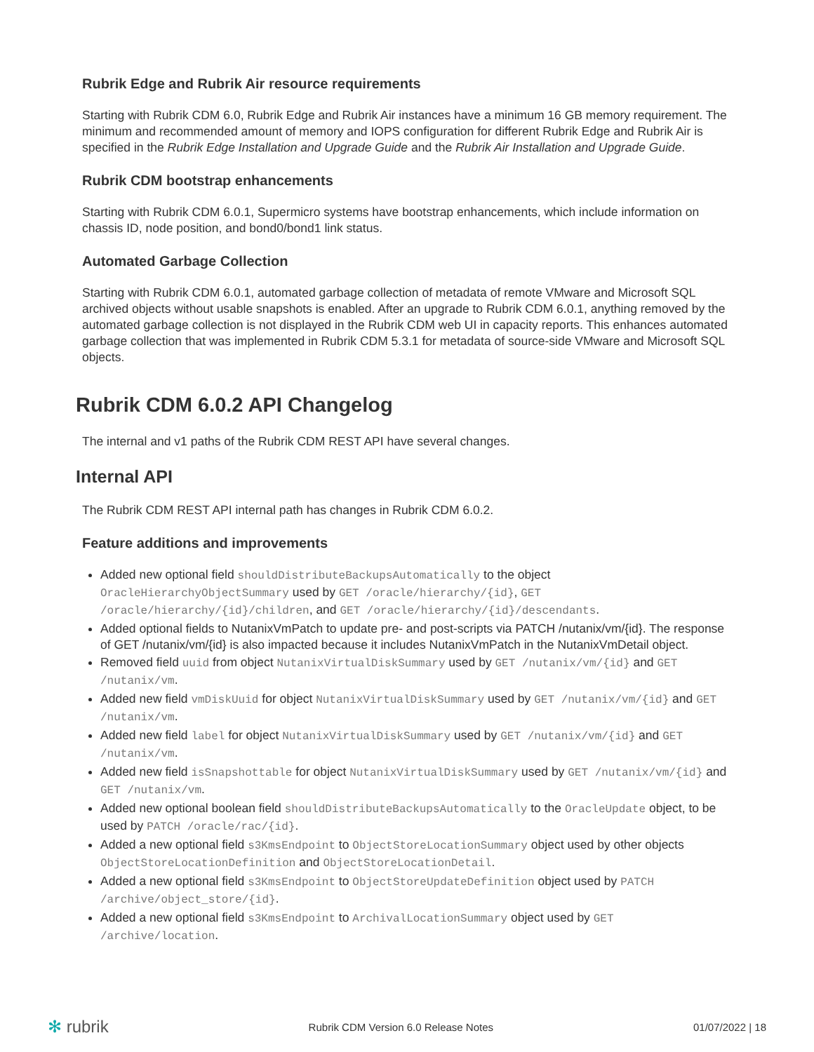Rubrik Edge and Rubrik Air resource requirements
Starting with Rubrik CDM 6.0, Rubrik Edge and Rubrik Air instances have a minimum 16 GB memory requirement. The minimum and recommended amount of memory and IOPS configuration for different Rubrik Edge and Rubrik Air is specified in the Rubrik Edge Installation and Upgrade Guide and the Rubrik Air Installation and Upgrade Guide.
Rubrik CDM bootstrap enhancements
Starting with Rubrik CDM 6.0.1, Supermicro systems have bootstrap enhancements, which include information on chassis ID, node position, and bond0/bond1 link status.
Automated Garbage Collection
Starting with Rubrik CDM 6.0.1, automated garbage collection of metadata of remote VMware and Microsoft SQL archived objects without usable snapshots is enabled. After an upgrade to Rubrik CDM 6.0.1, anything removed by the automated garbage collection is not displayed in the Rubrik CDM web UI in capacity reports. This enhances automated garbage collection that was implemented in Rubrik CDM 5.3.1 for metadata of source-side VMware and Microsoft SQL objects.
Rubrik CDM 6.0.2 API Changelog
The internal and v1 paths of the Rubrik CDM REST API have several changes.
Internal API
The Rubrik CDM REST API internal path has changes in Rubrik CDM 6.0.2.
Feature additions and improvements
Added new optional field shouldDistributeBackupsAutomatically to the object OracleHierarchyObjectSummary used by GET /oracle/hierarchy/{id}, GET /oracle/hierarchy/{id}/children, and GET /oracle/hierarchy/{id}/descendants.
Added optional fields to NutanixVmPatch to update pre- and post-scripts via PATCH /nutanix/vm/{id}. The response of GET /nutanix/vm/{id} is also impacted because it includes NutanixVmPatch in the NutanixVmDetail object.
Removed field uuid from object NutanixVirtualDiskSummary used by GET /nutanix/vm/{id} and GET /nutanix/vm.
Added new field vmDiskUuid for object NutanixVirtualDiskSummary used by GET /nutanix/vm/{id} and GET /nutanix/vm.
Added new field label for object NutanixVirtualDiskSummary used by GET /nutanix/vm/{id} and GET /nutanix/vm.
Added new field isSnapshottable for object NutanixVirtualDiskSummary used by GET /nutanix/vm/{id} and GET /nutanix/vm.
Added new optional boolean field shouldDistributeBackupsAutomatically to the OracleUpdate object, to be used by PATCH /oracle/rac/{id}.
Added a new optional field s3KmsEndpoint to ObjectStoreLocationSummary object used by other objects ObjectStoreLocationDefinition and ObjectStoreLocationDetail.
Added a new optional field s3KmsEndpoint to ObjectStoreUpdateDefinition object used by PATCH /archive/object_store/{id}.
Added a new optional field s3KmsEndpoint to ArchivalLocationSummary object used by GET /archive/location.
✻ rubrik
Rubrik CDM Version 6.0 Release Notes
01/07/2022 | 18